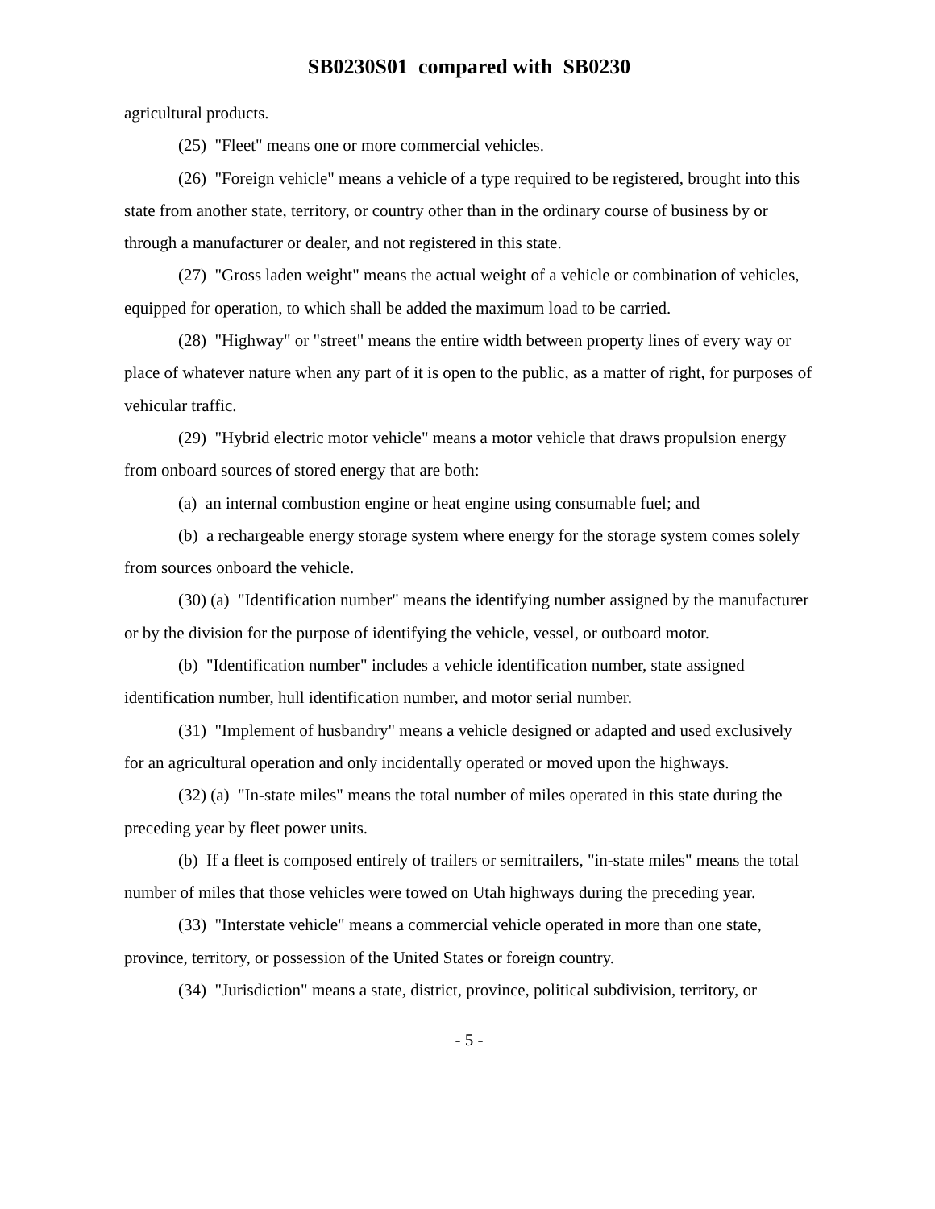SB0230S01 compared with SB0230
agricultural products.
(25) "Fleet" means one or more commercial vehicles.
(26) "Foreign vehicle" means a vehicle of a type required to be registered, brought into this state from another state, territory, or country other than in the ordinary course of business by or through a manufacturer or dealer, and not registered in this state.
(27) "Gross laden weight" means the actual weight of a vehicle or combination of vehicles, equipped for operation, to which shall be added the maximum load to be carried.
(28) "Highway" or "street" means the entire width between property lines of every way or place of whatever nature when any part of it is open to the public, as a matter of right, for purposes of vehicular traffic.
(29) "Hybrid electric motor vehicle" means a motor vehicle that draws propulsion energy from onboard sources of stored energy that are both:
(a) an internal combustion engine or heat engine using consumable fuel; and
(b) a rechargeable energy storage system where energy for the storage system comes solely from sources onboard the vehicle.
(30) (a) "Identification number" means the identifying number assigned by the manufacturer or by the division for the purpose of identifying the vehicle, vessel, or outboard motor.
(b) "Identification number" includes a vehicle identification number, state assigned identification number, hull identification number, and motor serial number.
(31) "Implement of husbandry" means a vehicle designed or adapted and used exclusively for an agricultural operation and only incidentally operated or moved upon the highways.
(32) (a) "In-state miles" means the total number of miles operated in this state during the preceding year by fleet power units.
(b) If a fleet is composed entirely of trailers or semitrailers, "in-state miles" means the total number of miles that those vehicles were towed on Utah highways during the preceding year.
(33) "Interstate vehicle" means a commercial vehicle operated in more than one state, province, territory, or possession of the United States or foreign country.
(34) "Jurisdiction" means a state, district, province, political subdivision, territory, or
- 5 -